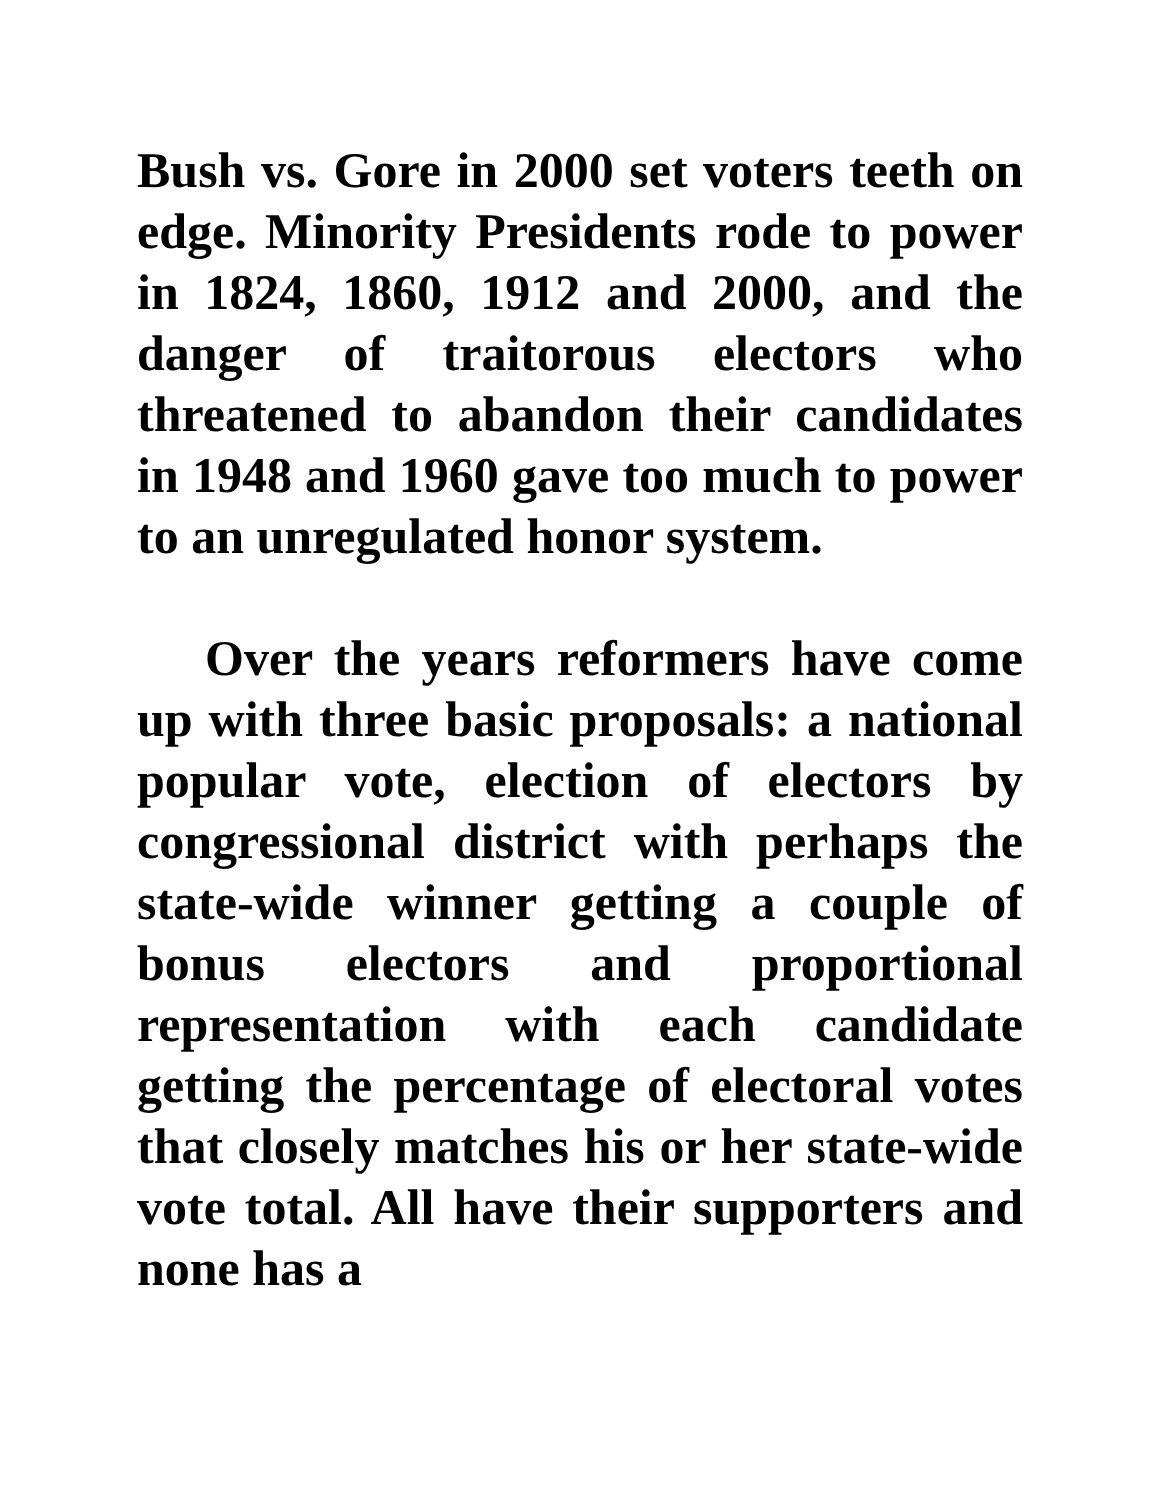Bush vs. Gore in 2000 set voters teeth on edge. Minority Presidents rode to power in 1824, 1860, 1912 and 2000, and the danger of traitorous electors who threatened to abandon their candidates in 1948 and 1960 gave too much to power to an unregulated honor system.
Over the years reformers have come up with three basic proposals: a national popular vote, election of electors by congressional district with perhaps the state-wide winner getting a couple of bonus electors and proportional representation with each candidate getting the percentage of electoral votes that closely matches his or her state-wide vote total. All have their supporters and none has a